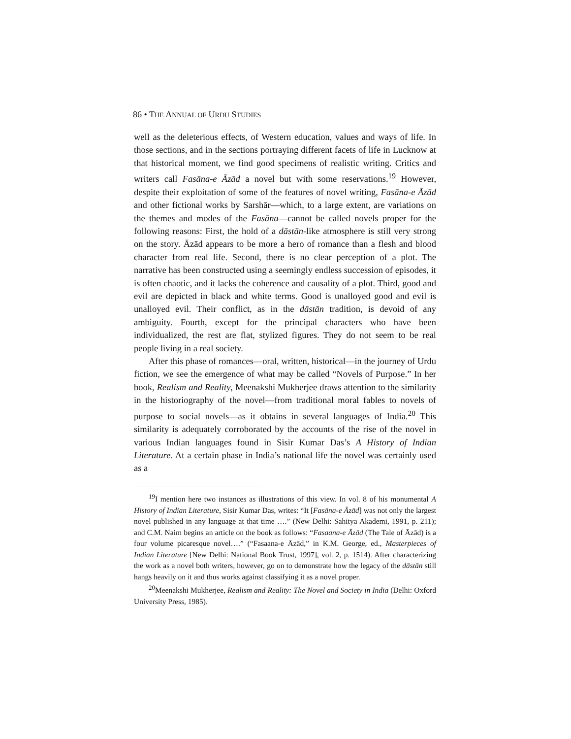86 • THE ANNUAL OF URDU STUDIES
well as the deleterious effects, of Western education, values and ways of life. In those sections, and in the sections portraying different facets of life in Lucknow at that historical moment, we find good specimens of realistic writing. Critics and writers call Fasāna-e Āzād a novel but with some reservations.<sup>19</sup> However, despite their exploitation of some of the features of novel writing, Fasāna-e Āzād and other fictional works by Sarshār—which, to a large extent, are variations on the themes and modes of the Fasāna—cannot be called novels proper for the following reasons: First, the hold of a dāstān-like atmosphere is still very strong on the story. Āzād appears to be more a hero of romance than a flesh and blood character from real life. Second, there is no clear perception of a plot. The narrative has been constructed using a seemingly endless succession of episodes, it is often chaotic, and it lacks the coherence and causality of a plot. Third, good and evil are depicted in black and white terms. Good is unalloyed good and evil is unalloyed evil. Their conflict, as in the dāstān tradition, is devoid of any ambiguity. Fourth, except for the principal characters who have been individualized, the rest are flat, stylized figures. They do not seem to be real people living in a real society.
After this phase of romances—oral, written, historical—in the journey of Urdu fiction, we see the emergence of what may be called “Novels of Purpose.” In her book, Realism and Reality, Meenakshi Mukherjee draws attention to the similarity in the historiography of the novel—from traditional moral fables to novels of purpose to social novels—as it obtains in several languages of India.<sup>20</sup> This similarity is adequately corroborated by the accounts of the rise of the novel in various Indian languages found in Sisir Kumar Das’s A History of Indian Literature. At a certain phase in India’s national life the novel was certainly used as a
<sup>19</sup> I mention here two instances as illustrations of this view. In vol. 8 of his monumental A History of Indian Literature, Sisir Kumar Das, writes: “It [Fasāna-e Āzād] was not only the largest novel published in any language at that time ….” (New Delhi: Sahitya Akademi, 1991, p. 211); and C.M. Naim begins an article on the book as follows: “Fasaana-e Āzād (The Tale of Āzād) is a four volume picaresque novel….” (“Fasaana-e Āzād,” in K.M. George, ed., Masterpieces of Indian Literature [New Delhi: National Book Trust, 1997], vol. 2, p. 1514). After characterizing the work as a novel both writers, however, go on to demonstrate how the legacy of the dāstān still hangs heavily on it and thus works against classifying it as a novel proper.
<sup>20</sup> Meenakshi Mukherjee, Realism and Reality: The Novel and Society in India (Delhi: Oxford University Press, 1985).